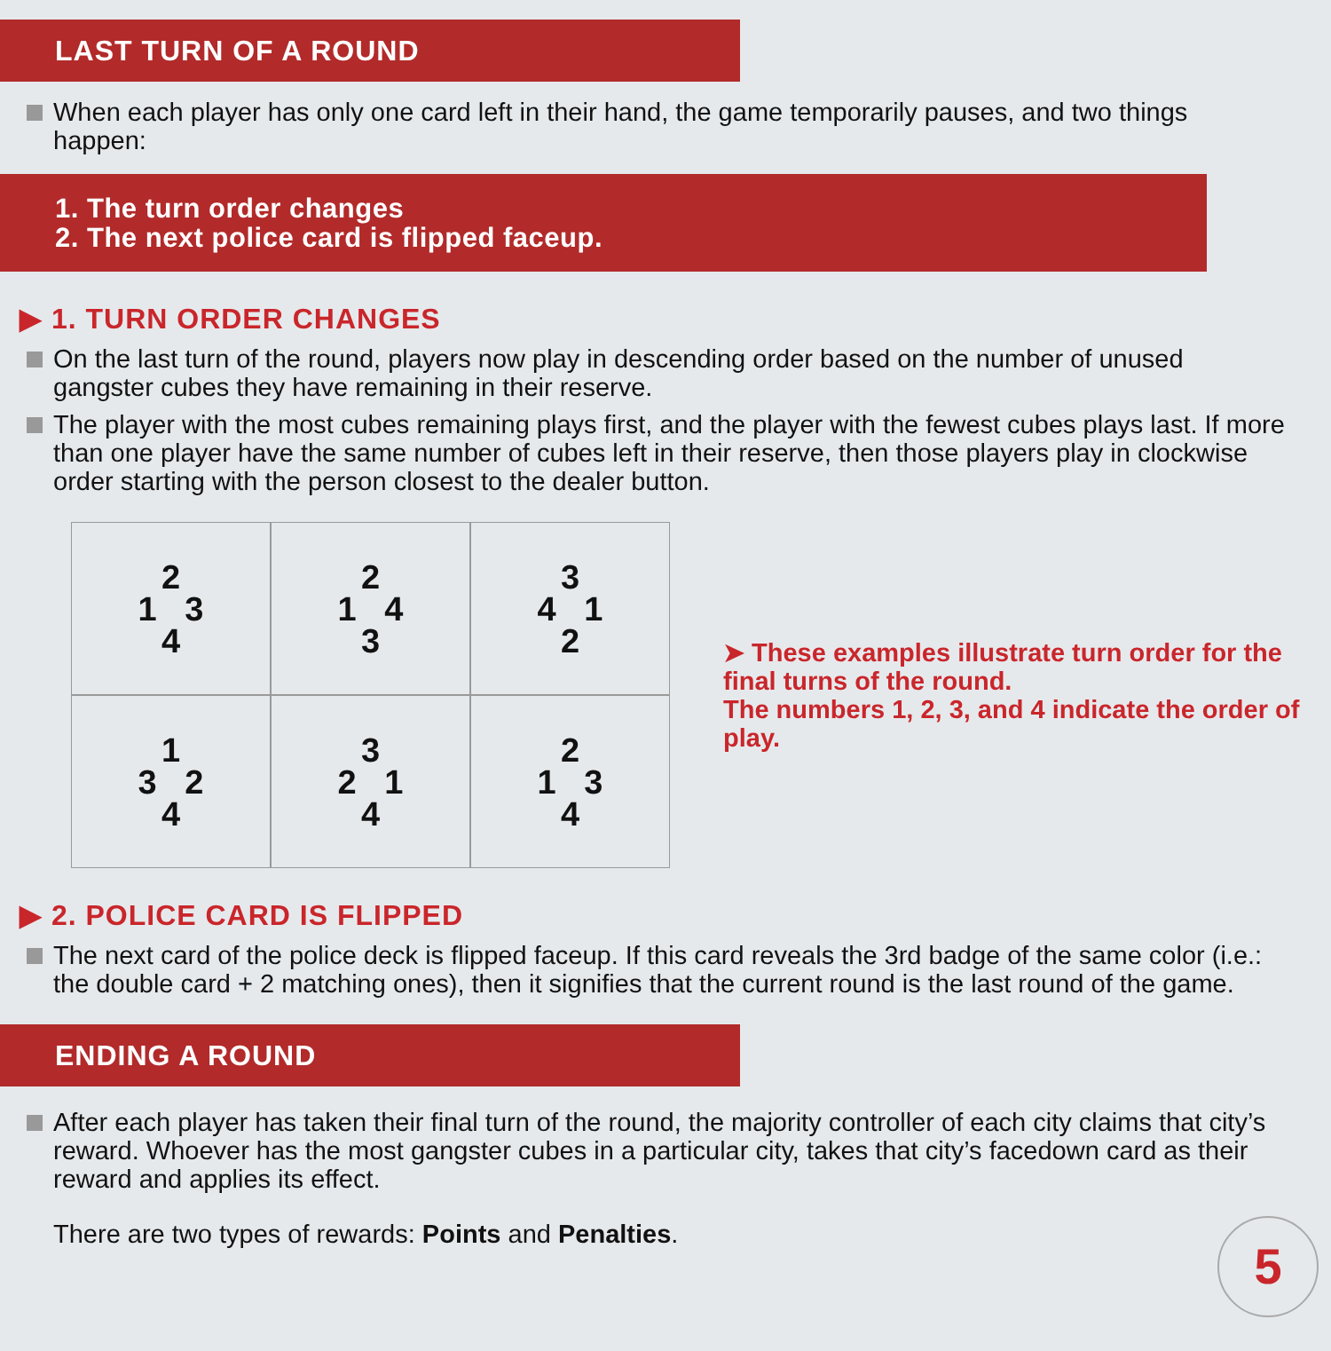LAST TURN OF A ROUND
When each player has only one card left in their hand, the game temporarily pauses, and two things happen:
1. The turn order changes
2. The next police card is flipped faceup.
▶ 1. TURN ORDER CHANGES
On the last turn of the round, players now play in descending order based on the number of unused gangster cubes they have remaining in their reserve.
The player with the most cubes remaining plays first, and the player with the fewest cubes plays last. If more than one player have the same number of cubes left in their reserve, then those players play in clockwise order starting with the person closest to the dealer button.
2
1 3
4
2
1 4
3
3
4 1
2
1
3 2
4
3
2 1
4
2
1 3
4
➤ These examples illustrate turn order for the final turns of the round.
The numbers 1, 2, 3, and 4 indicate the order of play.
▶ 2. POLICE CARD IS FLIPPED
The next card of the police deck is flipped faceup. If this card reveals the 3rd badge of the same color (i.e.: the double card + 2 matching ones), then it signifies that the current round is the last round of the game.
ENDING A ROUND
After each player has taken their final turn of the round, the majority controller of each city claims that city’s reward. Whoever has the most gangster cubes in a particular city, takes that city’s facedown card as their reward and applies its effect.
There are two types of rewards: Points and Penalties.
5